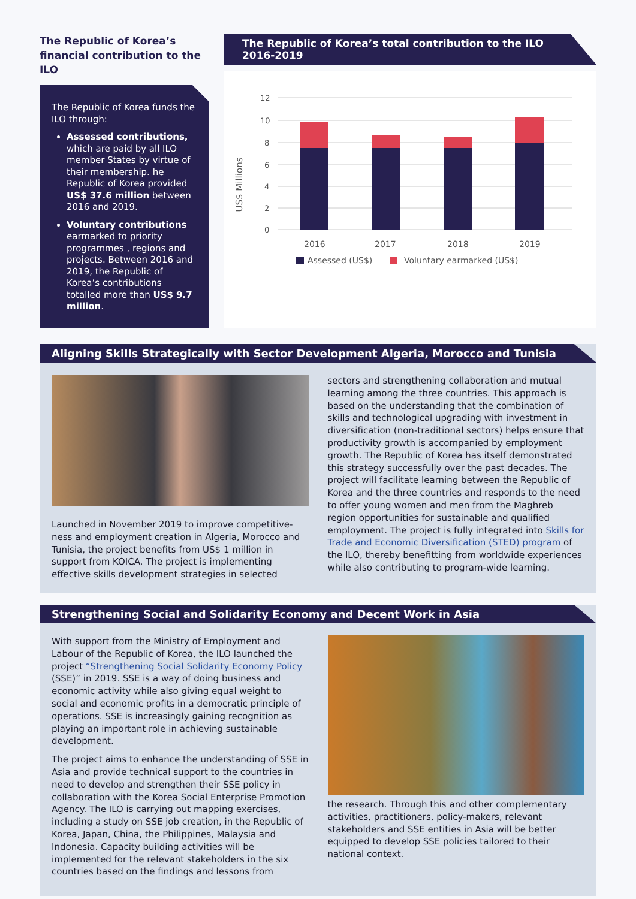The Republic of Korea’s financial contribution to the ILO
The Republic of Korea funds the ILO through:
Assessed contributions, which are paid by all ILO member States by virtue of their membership. he Republic of Korea provided US$ 37.6 million between 2016 and 2019.
Voluntary contributions earmarked to priority programmes , regions and projects. Between 2016 and 2019, the Republic of Korea’s contributions totalled more than US$ 9.7 million.
The Republic of Korea’s total contribution to the ILO 2016-2019
US$ Millions
12
10
8
6
4
2
0
2016
2017
2018
2019
Assessed (US$)
Voluntary earmarked (US$)
Aligning Skills Strategically with Sector Development Algeria, Morocco and Tunisia
Launched in November 2019 to improve competitive-ness and employment creation in Algeria, Morocco and Tunisia, the project benefits from US$ 1 million in support from KOICA. The project is implementing effective skills development strategies in selected
sectors and strengthening collaboration and mutual learning among the three countries. This approach is based on the understanding that the combination of skills and technological upgrading with investment in diversification (non-traditional sectors) helps ensure that productivity growth is accompanied by employment growth. The Republic of Korea has itself demonstrated this strategy successfully over the past decades. The project will facilitate learning between the Republic of Korea and the three countries and responds to the need to offer young women and men from the Maghreb region opportunities for sustainable and qualified employment. The project is fully integrated into Skills for Trade and Economic Diversification (STED) program of the ILO, thereby benefitting from worldwide experiences while also contributing to program-wide learning.
Strengthening Social and Solidarity Economy and Decent Work in Asia
With support from the Ministry of Employment and Labour of the Republic of Korea, the ILO launched the project “Strengthening Social Solidarity Economy Policy (SSE)” in 2019. SSE is a way of doing business and economic activity while also giving equal weight to social and economic profits in a democratic principle of operations. SSE is increasingly gaining recognition as playing an important role in achieving sustainable development.
The project aims to enhance the understanding of SSE in Asia and provide technical support to the countries in need to develop and strengthen their SSE policy in collaboration with the Korea Social Enterprise Promotion Agency. The ILO is carrying out mapping exercises, including a study on SSE job creation, in the Republic of Korea, Japan, China, the Philippines, Malaysia and Indonesia. Capacity building activities will be implemented for the relevant stakeholders in the six countries based on the findings and lessons from
the research. Through this and other complementary activities, practitioners, policy-makers, relevant stakeholders and SSE entities in Asia will be better equipped to develop SSE policies tailored to their national context.